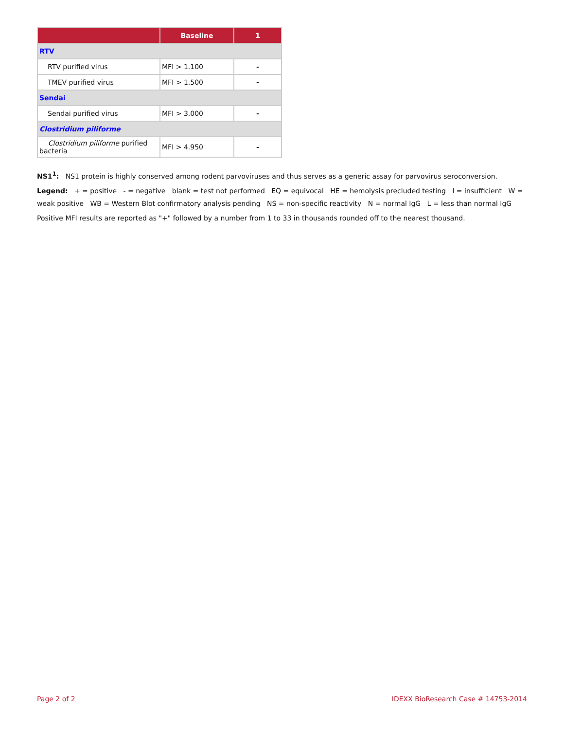| | Baseline | 1 |
| --- | --- | --- |
| RTV | | |
| RTV purified virus | MFI > 1.100 | - |
| TMEV purified virus | MFI > 1.500 | - |
| Sendai | | |
| Sendai purified virus | MFI > 3.000 | - |
| Clostridium piliforme | | |
| Clostridium piliforme purified bacteria | MFI > 4.950 | - |
NS1<sup>1</sup>: NS1 protein is highly conserved among rodent parvoviruses and thus serves as a generic assay for parvovirus seroconversion.
Legend: + = positive - = negative blank = test not performed EQ = equivocal HE = hemolysis precluded testing I = insufficient W = weak positive WB = Western Blot confirmatory analysis pending NS = non-specific reactivity N = normal IgG L = less than normal IgG
Positive MFI results are reported as "+" followed by a number from 1 to 33 in thousands rounded off to the nearest thousand.
Page 2 of 2 IDEXX BioResearch Case # 14753-2014